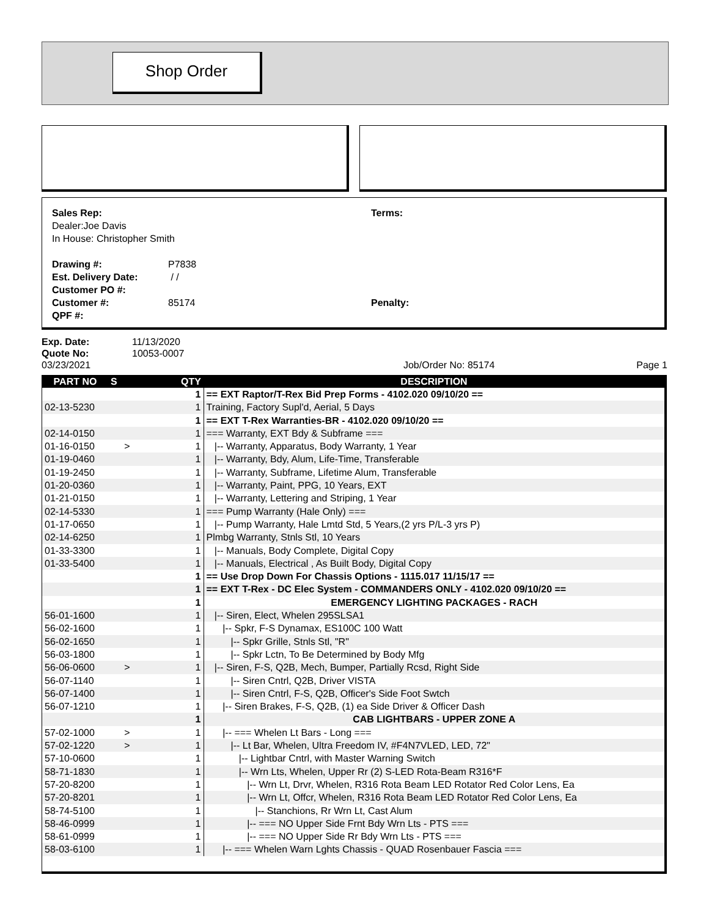Shop Order
Sales Rep:
Dealer:Joe Davis
In House: Christopher Smith
Drawing #: P7838
Est. Delivery Date: / /
Customer PO #:
Customer #: 85174
QPF #:
Terms:
Penalty:
Exp. Date: 11/13/2020
Quote No: 10053-0007
03/23/2021 Job/Order No: 85174 Page 1
| PART NO | S | QTY | DESCRIPTION |
| --- | --- | --- | --- |
| | | 1 | == EXT Raptor/T-Rex Bid Prep Forms - 4102.020 09/10/20 == |
| 02-13-5230 | | 1 | Training, Factory Supl'd, Aerial, 5 Days |
| | | 1 | == EXT T-Rex Warranties-BR - 4102.020 09/10/20 == |
| 02-14-0150 | | 1 | === Warranty, EXT Bdy & Subframe === |
| 01-16-0150 | > | 1 | /-- Warranty, Apparatus, Body Warranty, 1 Year |
| 01-19-0460 | | 1 | /-- Warranty, Bdy, Alum, Life-Time, Transferable |
| 01-19-2450 | | 1 | /-- Warranty, Subframe, Lifetime Alum, Transferable |
| 01-20-0360 | | 1 | /-- Warranty, Paint, PPG, 10 Years, EXT |
| 01-21-0150 | | 1 | /-- Warranty, Lettering and Striping, 1 Year |
| 02-14-5330 | | 1 | === Pump Warranty (Hale Only) === |
| 01-17-0650 | | 1 | /-- Pump Warranty, Hale Lmtd Std, 5 Years,(2 yrs P/L-3 yrs P) |
| 02-14-6250 | | 1 | Plmbg Warranty, Stnls Stl, 10 Years |
| 01-33-3300 | | 1 | /-- Manuals, Body Complete, Digital Copy |
| 01-33-5400 | | 1 | /-- Manuals, Electrical , As Built Body, Digital Copy |
| | | 1 | == Use Drop Down For Chassis Options - 1115.017 11/15/17 == |
| | | 1 | == EXT T-Rex - DC Elec System - COMMANDERS ONLY - 4102.020 09/10/20 == |
| | | 1 | EMERGENCY LIGHTING PACKAGES - RACH |
| 56-01-1600 | | 1 | /-- Siren, Elect, Whelen 295SLSA1 |
| 56-02-1600 | | 1 | /-- Spkr, F-S Dynamax, ES100C 100 Watt |
| 56-02-1650 | | 1 | /-- Spkr Grille, Stnls Stl, "R" |
| 56-03-1800 | | 1 | /-- Spkr Lctn, To Be Determined by Body Mfg |
| 56-06-0600 | > | 1 | /-- Siren, F-S, Q2B, Mech, Bumper, Partially Rcsd, Right Side |
| 56-07-1140 | | 1 | /-- Siren Cntrl, Q2B, Driver VISTA |
| 56-07-1400 | | 1 | /-- Siren Cntrl, F-S, Q2B, Officer's Side Foot Swtch |
| 56-07-1210 | | 1 | /-- Siren Brakes, F-S, Q2B, (1) ea Side Driver & Officer Dash |
| | | 1 | CAB LIGHTBARS - UPPER ZONE A |
| 57-02-1000 | > | 1 | /-- === Whelen Lt Bars - Long === |
| 57-02-1220 | > | 1 | /-- Lt Bar, Whelen, Ultra Freedom IV, #F4N7VLED, LED, 72" |
| 57-10-0600 | | 1 | /-- Lightbar Cntrl, with Master Warning Switch |
| 58-71-1830 | | 1 | /-- Wrn Lts, Whelen, Upper Rr (2) S-LED Rota-Beam R316*F |
| 57-20-8200 | | 1 | /-- Wrn Lt, Drvr, Whelen, R316 Rota Beam LED Rotator Red Color Lens, Ea |
| 57-20-8201 | | 1 | /-- Wrn Lt, Offcr, Whelen, R316 Rota Beam LED Rotator Red Color Lens, Ea |
| 58-74-5100 | | 1 | /-- Stanchions, Rr Wrn Lt, Cast Alum |
| 58-46-0999 | | 1 | /-- === NO Upper Side Frnt Bdy Wrn Lts - PTS === |
| 58-61-0999 | | 1 | /-- === NO Upper Side Rr Bdy Wrn Lts - PTS === |
| 58-03-6100 | | 1 | /-- === Whelen Warn Lghts Chassis - QUAD Rosenbauer Fascia === |